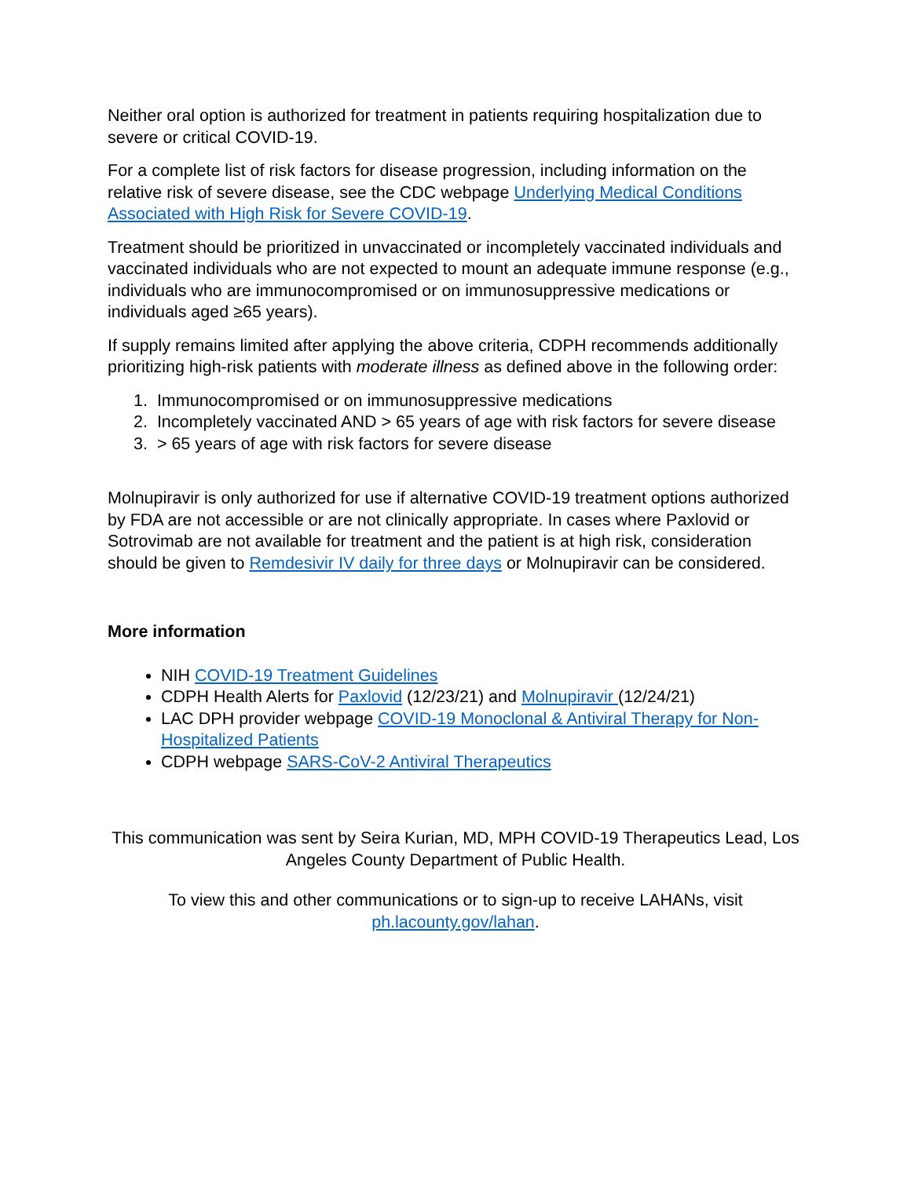Neither oral option is authorized for treatment in patients requiring hospitalization due to severe or critical COVID-19.
For a complete list of risk factors for disease progression, including information on the relative risk of severe disease, see the CDC webpage Underlying Medical Conditions Associated with High Risk for Severe COVID-19.
Treatment should be prioritized in unvaccinated or incompletely vaccinated individuals and vaccinated individuals who are not expected to mount an adequate immune response (e.g., individuals who are immunocompromised or on immunosuppressive medications or individuals aged ≥65 years).
If supply remains limited after applying the above criteria, CDPH recommends additionally prioritizing high-risk patients with moderate illness as defined above in the following order:
1. Immunocompromised or on immunosuppressive medications
2. Incompletely vaccinated AND > 65 years of age with risk factors for severe disease
3. > 65 years of age with risk factors for severe disease
Molnupiravir is only authorized for use if alternative COVID-19 treatment options authorized by FDA are not accessible or are not clinically appropriate. In cases where Paxlovid or Sotrovimab are not available for treatment and the patient is at high risk, consideration should be given to Remdesivir IV daily for three days or Molnupiravir can be considered.
More information
NIH COVID-19 Treatment Guidelines
CDPH Health Alerts for Paxlovid (12/23/21) and Molnupiravir (12/24/21)
LAC DPH provider webpage COVID-19 Monoclonal & Antiviral Therapy for Non-Hospitalized Patients
CDPH webpage SARS-CoV-2 Antiviral Therapeutics
This communication was sent by Seira Kurian, MD, MPH COVID-19 Therapeutics Lead, Los Angeles County Department of Public Health.
To view this and other communications or to sign-up to receive LAHANs, visit ph.lacounty.gov/lahan.